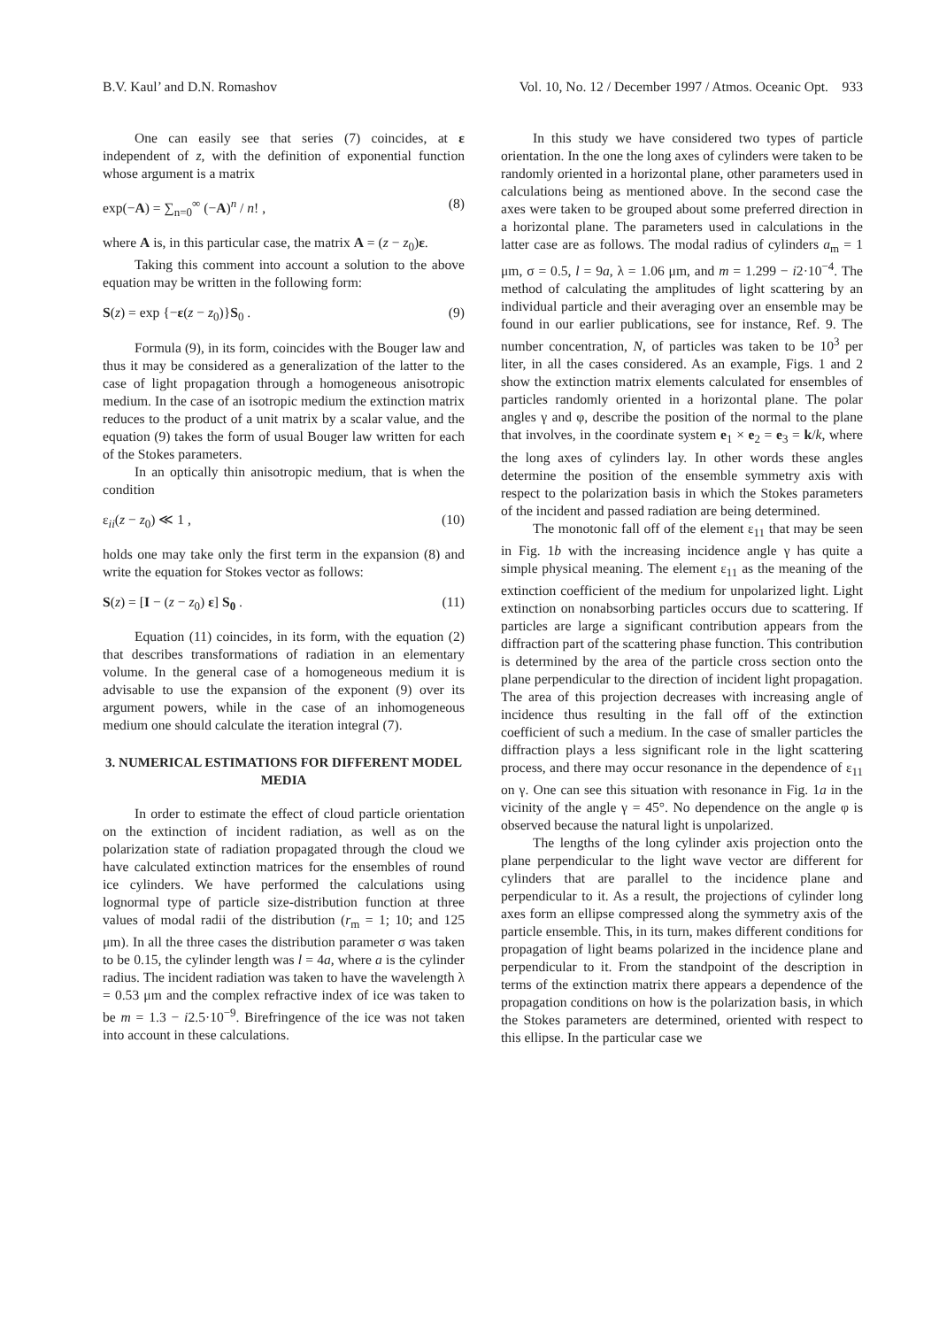B.V. Kaul’ and D.N. Romashov Vol. 10, No. 12 / December 1997 / Atmos. Oceanic Opt. 933
One can easily see that series (7) coincides, at ε independent of z, with the definition of exponential function whose argument is a matrix
exp(−A) = ∑<sub>n=0</sub><sup>∞</sup> (−A)<sup>n</sup> / n! , (8)
where A is, in this particular case, the matrix A = (z − z<sub>0</sub>)ε.
Taking this comment into account a solution to the above equation may be written in the following form:
S(z) = exp {−ε(z − z<sub>0</sub>)}S<sub>0</sub> . (9)
Formula (9), in its form, coincides with the Bouger law and thus it may be considered as a generalization of the latter to the case of light propagation through a homogeneous anisotropic medium. In the case of an isotropic medium the extinction matrix reduces to the product of a unit matrix by a scalar value, and the equation (9) takes the form of usual Bouger law written for each of the Stokes parameters.
In an optically thin anisotropic medium, that is when the condition
ε<sub>ii</sub>(z − z<sub>0</sub>) ≪ 1 , (10)
holds one may take only the first term in the expansion (8) and write the equation for Stokes vector as follows:
S(z) = [I − (z − z<sub>0</sub>) ε] S<sub>0</sub> . (11)
Equation (11) coincides, in its form, with the equation (2) that describes transformations of radiation in an elementary volume. In the general case of a homogeneous medium it is advisable to use the expansion of the exponent (9) over its argument powers, while in the case of an inhomogeneous medium one should calculate the iteration integral (7).
3. NUMERICAL ESTIMATIONS FOR DIFFERENT MODEL MEDIA
In order to estimate the effect of cloud particle orientation on the extinction of incident radiation, as well as on the polarization state of radiation propagated through the cloud we have calculated extinction matrices for the ensembles of round ice cylinders. We have performed the calculations using lognormal type of particle size-distribution function at three values of modal radii of the distribution (r<sub>m</sub> = 1; 10; and 125 μm). In all the three cases the distribution parameter σ was taken to be 0.15, the cylinder length was l = 4a, where a is the cylinder radius. The incident radiation was taken to have the wavelength λ = 0.53 μm and the complex refractive index of ice was taken to be m = 1.3 − i2.5·10<sup>−9</sup>. Birefringence of the ice was not taken into account in these calculations.
In this study we have considered two types of particle orientation. In the one the long axes of cylinders were taken to be randomly oriented in a horizontal plane, other parameters used in calculations being as mentioned above. In the second case the axes were taken to be grouped about some preferred direction in a horizontal plane. The parameters used in calculations in the latter case are as follows. The modal radius of cylinders a<sub>m</sub> = 1 μm, σ = 0.5, l = 9a, λ = 1.06 μm, and m = 1.299 − i2·10<sup>−4</sup>. The method of calculating the amplitudes of light scattering by an individual particle and their averaging over an ensemble may be found in our earlier publications, see for instance, Ref. 9. The number concentration, N, of particles was taken to be 10<sup>3</sup> per liter, in all the cases considered. As an example, Figs. 1 and 2 show the extinction matrix elements calculated for ensembles of particles randomly oriented in a horizontal plane. The polar angles γ and φ, describe the position of the normal to the plane that involves, in the coordinate system e<sub>1</sub> × e<sub>2</sub> = e<sub>3</sub> = k/k, where the long axes of cylinders lay. In other words these angles determine the position of the ensemble symmetry axis with respect to the polarization basis in which the Stokes parameters of the incident and passed radiation are being determined.
The monotonic fall off of the element ε<sub>11</sub> that may be seen in Fig. 1b with the increasing incidence angle γ has quite a simple physical meaning. The element ε<sub>11</sub> as the meaning of the extinction coefficient of the medium for unpolarized light. Light extinction on nonabsorbing particles occurs due to scattering. If particles are large a significant contribution appears from the diffraction part of the scattering phase function. This contribution is determined by the area of the particle cross section onto the plane perpendicular to the direction of incident light propagation. The area of this projection decreases with increasing angle of incidence thus resulting in the fall off of the extinction coefficient of such a medium. In the case of smaller particles the diffraction plays a less significant role in the light scattering process, and there may occur resonance in the dependence of ε<sub>11</sub> on γ. One can see this situation with resonance in Fig. 1a in the vicinity of the angle γ = 45°. No dependence on the angle φ is observed because the natural light is unpolarized.
The lengths of the long cylinder axis projection onto the plane perpendicular to the light wave vector are different for cylinders that are parallel to the incidence plane and perpendicular to it. As a result, the projections of cylinder long axes form an ellipse compressed along the symmetry axis of the particle ensemble. This, in its turn, makes different conditions for propagation of light beams polarized in the incidence plane and perpendicular to it. From the standpoint of the description in terms of the extinction matrix there appears a dependence of the propagation conditions on how is the polarization basis, in which the Stokes parameters are determined, oriented with respect to this ellipse. In the particular case we